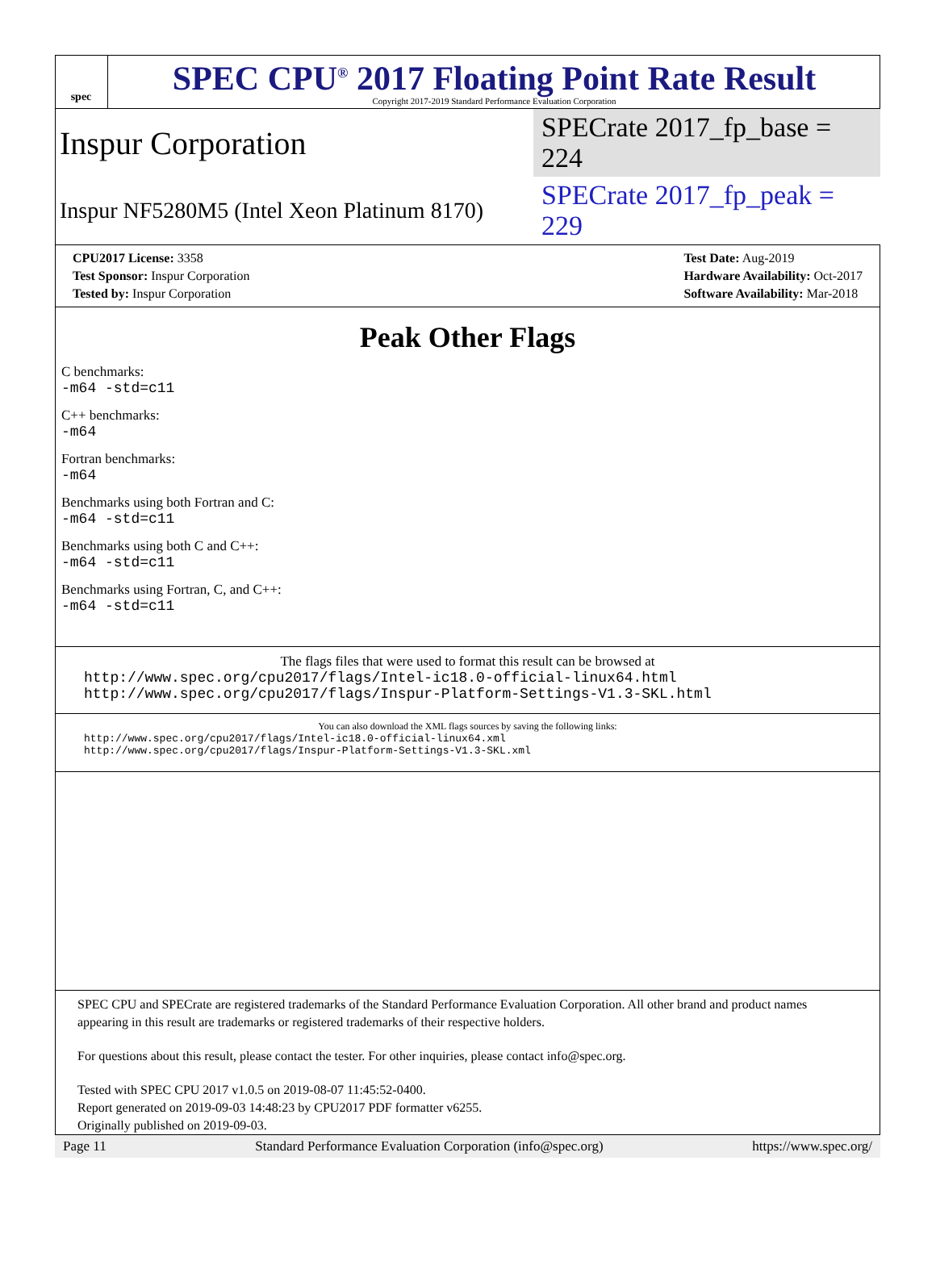spec
SPEC CPU<sup>®</sup> 2017 Floating Point Rate Result
Copyright 2017-2019 Standard Performance Evaluation Corporation
Inspur Corporation SPECrate 2017_fp_base = 224
Inspur NF5280M5 (Intel Xeon Platinum 8170) SPECrate 2017_fp_peak = 229
| CPU2017 License: 3358 |
| Test Sponsor: Inspur Corporation |
| Tested by: Inspur Corporation |
| Test Date: Aug-2019 |
| Hardware Availability: Oct-2017 |
| Software Availability: Mar-2018 |
Peak Other Flags
C benchmarks:
-m64 -std=c11
C++ benchmarks:
-m64
Fortran benchmarks:
-m64
Benchmarks using both Fortran and C:
-m64 -std=c11
Benchmarks using both C and C++:
-m64 -std=c11
Benchmarks using Fortran, C, and C++:
-m64 -std=c11
The flags files that were used to format this result can be browsed at
http://www.spec.org/cpu2017/flags/Intel-ic18.0-official-linux64.html
http://www.spec.org/cpu2017/flags/Inspur-Platform-Settings-V1.3-SKL.html
You can also download the XML flags sources by saving the following links:
http://www.spec.org/cpu2017/flags/Intel-ic18.0-official-linux64.xml
http://www.spec.org/cpu2017/flags/Inspur-Platform-Settings-V1.3-SKL.xml
SPEC CPU and SPECrate are registered trademarks of the Standard Performance Evaluation Corporation. All other brand and product names appearing in this result are trademarks or registered trademarks of their respective holders.
For questions about this result, please contact the tester. For other inquiries, please contact info@spec.org.
Tested with SPEC CPU 2017 v1.0.5 on 2019-08-07 11:45:52-0400.
Report generated on 2019-09-03 14:48:23 by CPU2017 PDF formatter v6255.
Originally published on 2019-09-03.
Page 11 Standard Performance Evaluation Corporation (info@spec.org) https://www.spec.org/